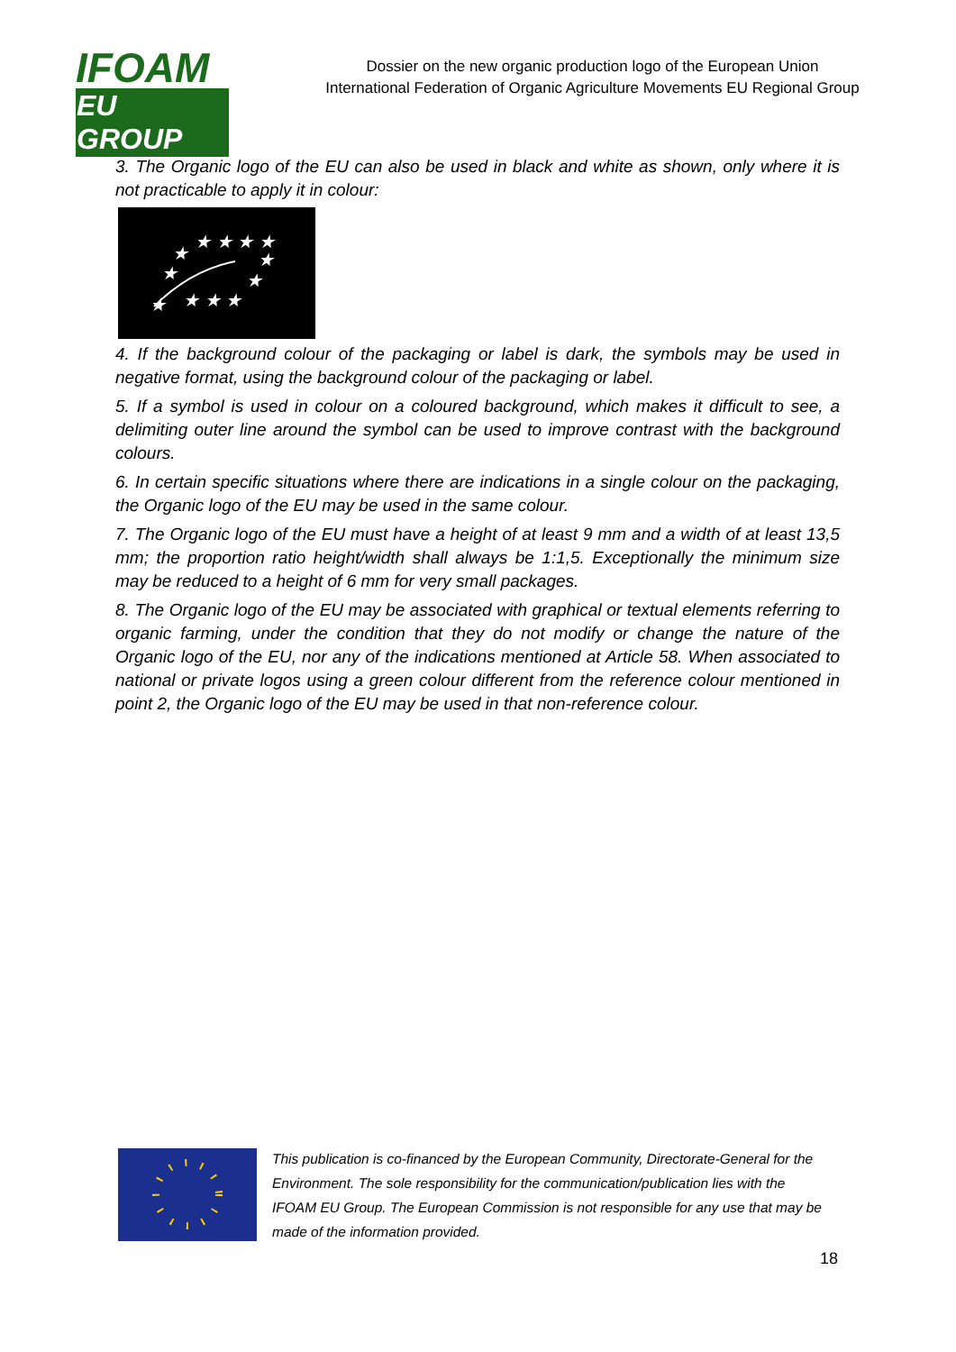IFOAM
EU GROUP
Dossier on the new organic production logo of the European Union
International Federation of Organic Agriculture Movements EU Regional Group
3. The Organic logo of the EU can also be used in black and white as shown, only where it is not practicable to apply it in colour:
★ ★ ★ ★
★
★
★
★
★ ★ ★
★
4. If the background colour of the packaging or label is dark, the symbols may be used in negative format, using the background colour of the packaging or label.
5. If a symbol is used in colour on a coloured background, which makes it difficult to see, a delimiting outer line around the symbol can be used to improve contrast with the background colours.
6. In certain specific situations where there are indications in a single colour on the packaging, the Organic logo of the EU may be used in the same colour.
7. The Organic logo of the EU must have a height of at least 9 mm and a width of at least 13,5 mm; the proportion ratio height/width shall always be 1:1,5. Exceptionally the minimum size may be reduced to a height of 6 mm for very small packages.
8. The Organic logo of the EU may be associated with graphical or textual elements referring to organic farming, under the condition that they do not modify or change the nature of the Organic logo of the EU, nor any of the indications mentioned at Article 58. When associated to national or private logos using a green colour different from the reference colour mentioned in point 2, the Organic logo of the EU may be used in that non-reference colour.
This publication is co-financed by the European Community, Directorate-General for the Environment. The sole responsibility for the communication/publication lies with the IFOAM EU Group. The European Commission is not responsible for any use that may be made of the information provided.
18